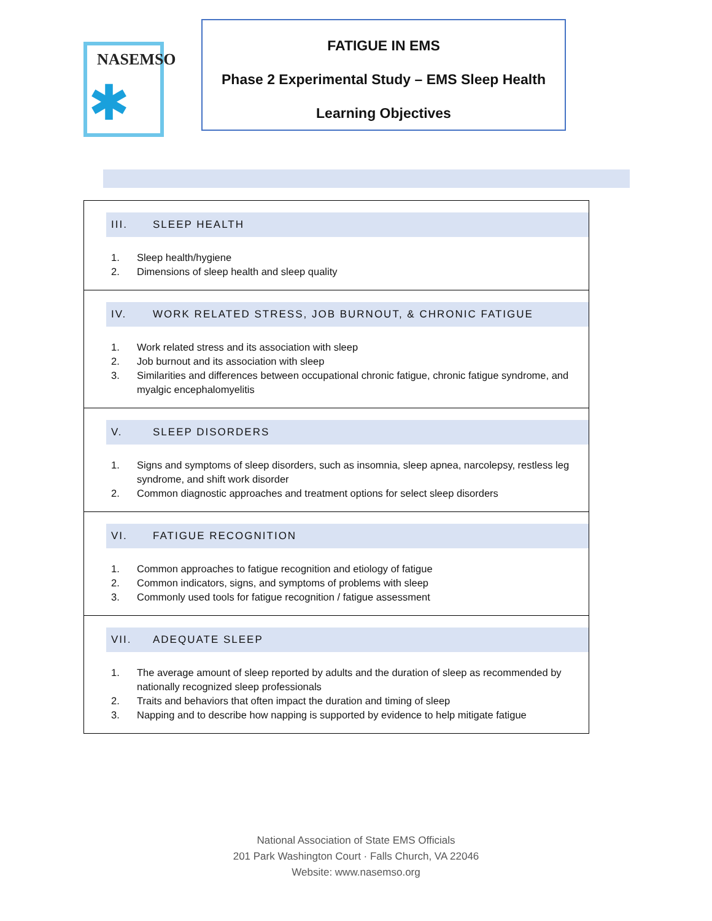NASEMSO
✱
FATIGUE IN EMS
Phase 2 Experimental Study – EMS Sleep Health
Learning Objectives
| III. SLEEP HEALTH 1. Sleep health/hygiene 2. Dimensions of sleep health and sleep quality |
| IV. WORK RELATED STRESS, JOB BURNOUT, & CHRONIC FATIGUE 1. Work related stress and its association with sleep 2. Job burnout and its association with sleep 3. Similarities and differences between occupational chronic fatigue, chronic fatigue syndrome, and myalgic encephalomyelitis |
| V. SLEEP DISORDERS 1. Signs and symptoms of sleep disorders, such as insomnia, sleep apnea, narcolepsy, restless leg syndrome, and shift work disorder 2. Common diagnostic approaches and treatment options for select sleep disorders |
| VI. FATIGUE RECOGNITION 1. Common approaches to fatigue recognition and etiology of fatigue 2. Common indicators, signs, and symptoms of problems with sleep 3. Commonly used tools for fatigue recognition / fatigue assessment |
| VII. ADEQUATE SLEEP 1. The average amount of sleep reported by adults and the duration of sleep as recommended by nationally recognized sleep professionals 2. Traits and behaviors that often impact the duration and timing of sleep 3. Napping and to describe how napping is supported by evidence to help mitigate fatigue |
National Association of State EMS Officials
201 Park Washington Court · Falls Church, VA 22046
Website: www.nasemso.org